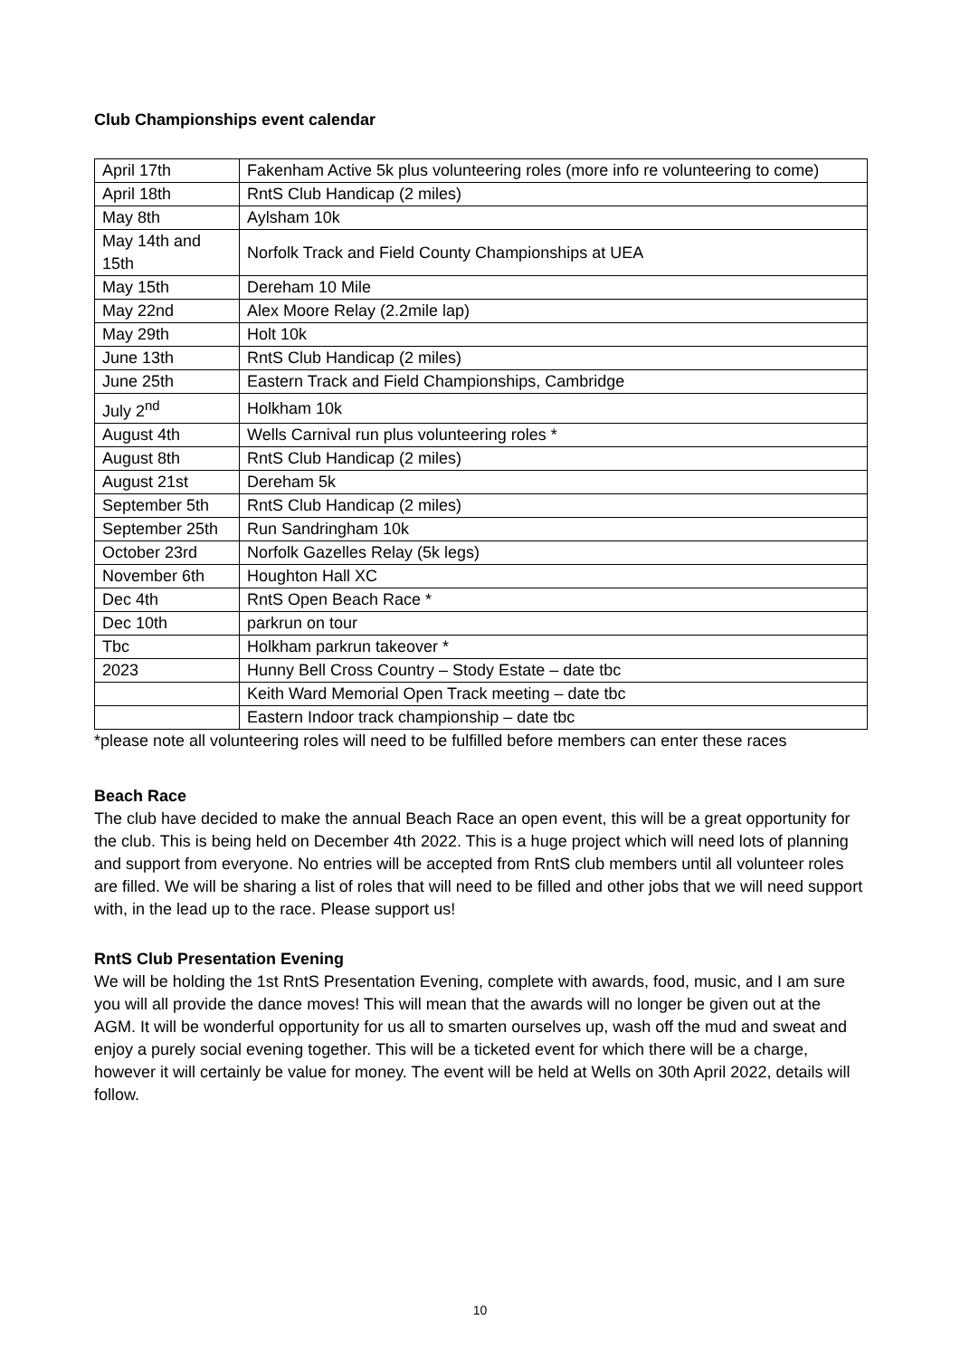Club Championships event calendar
| April 17th | Fakenham Active 5k plus volunteering roles (more info re volunteering to come) |
| April 18th | RntS Club Handicap (2 miles) |
| May 8th | Aylsham 10k |
| May 14th and 15th | Norfolk Track and Field County Championships at UEA |
| May 15th | Dereham 10 Mile |
| May 22nd | Alex Moore Relay (2.2mile lap) |
| May 29th | Holt 10k |
| June 13th | RntS Club Handicap (2 miles) |
| June 25th | Eastern Track and Field Championships, Cambridge |
| July 2<sup>nd</sup> | Holkham 10k |
| August 4th | Wells Carnival run plus volunteering roles * |
| August 8th | RntS Club Handicap (2 miles) |
| August 21st | Dereham 5k |
| September 5th | RntS Club Handicap (2 miles) |
| September 25th | Run Sandringham 10k |
| October 23rd | Norfolk Gazelles Relay (5k legs) |
| November 6th | Houghton Hall XC |
| Dec 4th | RntS Open Beach Race * |
| Dec 10th | parkrun on tour |
| Tbc | Holkham parkrun takeover * |
| 2023 | Hunny Bell Cross Country – Stody Estate – date tbc |
| | Keith Ward Memorial Open Track meeting – date tbc |
| | Eastern Indoor track championship – date tbc |
*please note all volunteering roles will need to be fulfilled before members can enter these races
Beach Race
The club have decided to make the annual Beach Race an open event, this will be a great opportunity for the club. This is being held on December 4th 2022. This is a huge project which will need lots of planning and support from everyone. No entries will be accepted from RntS club members until all volunteer roles are filled. We will be sharing a list of roles that will need to be filled and other jobs that we will need support with, in the lead up to the race. Please support us!
RntS Club Presentation Evening
We will be holding the 1st RntS Presentation Evening, complete with awards, food, music, and I am sure you will all provide the dance moves! This will mean that the awards will no longer be given out at the AGM. It will be wonderful opportunity for us all to smarten ourselves up, wash off the mud and sweat and enjoy a purely social evening together. This will be a ticketed event for which there will be a charge, however it will certainly be value for money. The event will be held at Wells on 30th April 2022, details will follow.
10